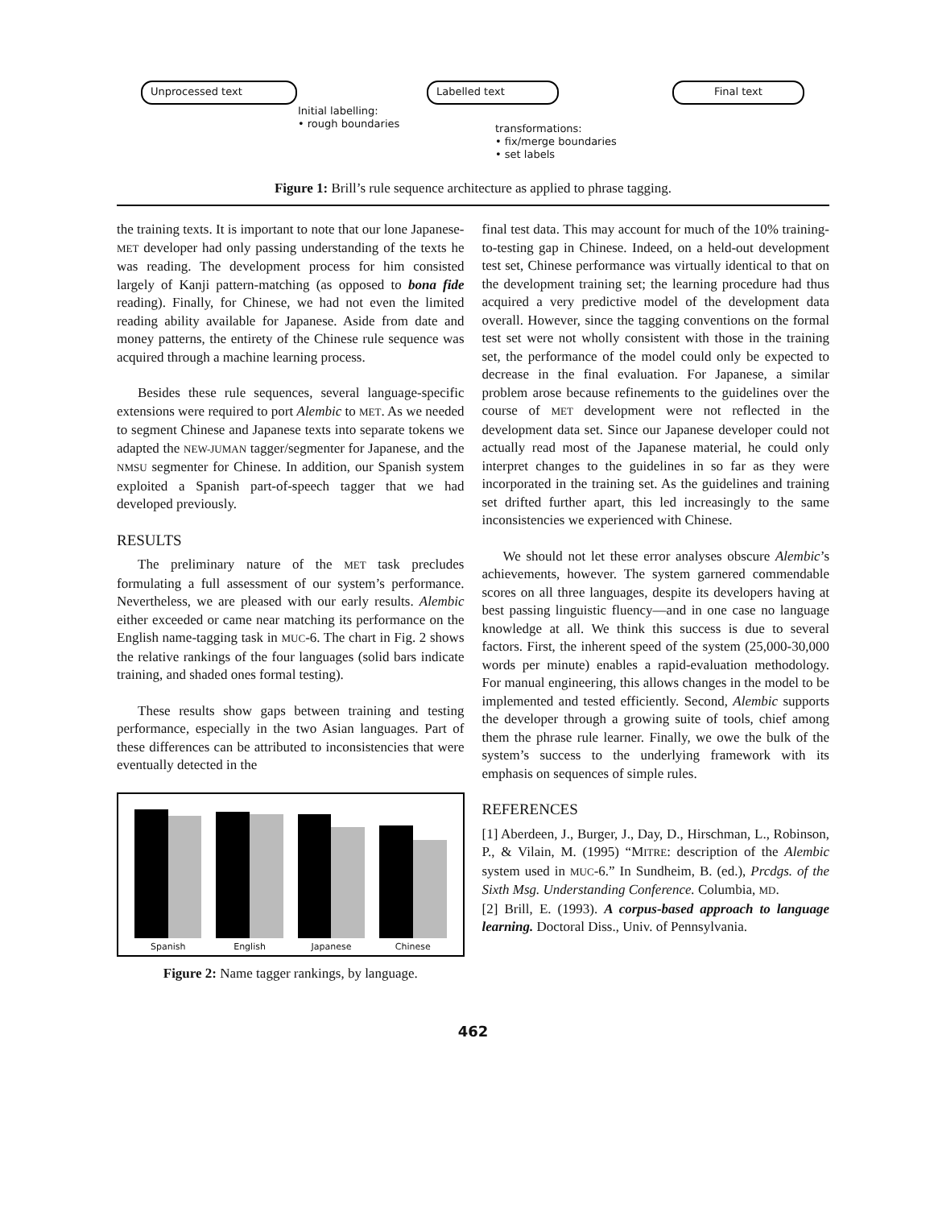Unprocessed text
Initial labelling:
• rough boundaries
Labelled text
transformations:
• fix/merge boundaries
• set labels
Final text
Figure 1: Brill’s rule sequence architecture as applied to phrase tagging.
the training texts. It is important to note that our lone Japanese-MET developer had only passing understanding of the texts he was reading. The development process for him consisted largely of Kanji pattern-matching (as opposed to bona fide reading). Finally, for Chinese, we had not even the limited reading ability available for Japanese. Aside from date and money patterns, the entirety of the Chinese rule sequence was acquired through a machine learning process.
Besides these rule sequences, several language-specific extensions were required to port Alembic to MET. As we needed to segment Chinese and Japanese texts into separate tokens we adapted the NEW-JUMAN tagger/segmenter for Japanese, and the NMSU segmenter for Chinese. In addition, our Spanish system exploited a Spanish part-of-speech tagger that we had developed previously.
RESULTS
The preliminary nature of the MET task precludes formulating a full assessment of our system’s performance. Nevertheless, we are pleased with our early results. Alembic either exceeded or came near matching its performance on the English name-tagging task in MUC-6. The chart in Fig. 2 shows the relative rankings of the four languages (solid bars indicate training, and shaded ones formal testing).
These results show gaps between training and testing performance, especially in the two Asian languages. Part of these differences can be attributed to inconsistencies that were eventually detected in the
Spanish
English
Japanese
Chinese
Figure 2: Name tagger rankings, by language.
final test data. This may account for much of the 10% training-to-testing gap in Chinese. Indeed, on a held-out development test set, Chinese performance was virtually identical to that on the development training set; the learning procedure had thus acquired a very predictive model of the development data overall. However, since the tagging conventions on the formal test set were not wholly consistent with those in the training set, the performance of the model could only be expected to decrease in the final evaluation. For Japanese, a similar problem arose because refinements to the guidelines over the course of MET development were not reflected in the development data set. Since our Japanese developer could not actually read most of the Japanese material, he could only interpret changes to the guidelines in so far as they were incorporated in the training set. As the guidelines and training set drifted further apart, this led increasingly to the same inconsistencies we experienced with Chinese.
We should not let these error analyses obscure Alembic’s achievements, however. The system garnered commendable scores on all three languages, despite its developers having at best passing linguistic fluency—and in one case no language knowledge at all. We think this success is due to several factors. First, the inherent speed of the system (25,000-30,000 words per minute) enables a rapid-evaluation methodology. For manual engineering, this allows changes in the model to be implemented and tested efficiently. Second, Alembic supports the developer through a growing suite of tools, chief among them the phrase rule learner. Finally, we owe the bulk of the system’s success to the underlying framework with its emphasis on sequences of simple rules.
REFERENCES
[1] Aberdeen, J., Burger, J., Day, D., Hirschman, L., Robinson, P., & Vilain, M. (1995) “MITRE: description of the Alembic system used in MUC-6.” In Sundheim, B. (ed.), Prcdgs. of the Sixth Msg. Understanding Conference. Columbia, MD.
[2] Brill, E. (1993). A corpus-based approach to language learning. Doctoral Diss., Univ. of Pennsylvania.
462